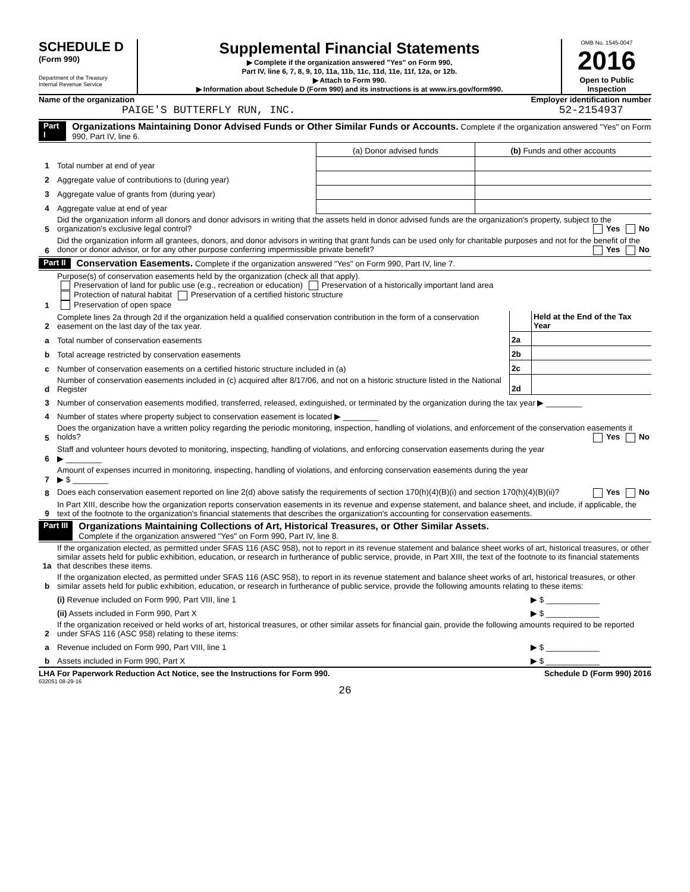SCHEDULE D
(Form 990)
Department of the Treasury
Internal Revenue Service
Supplemental Financial Statements
▶ Complete if the organization answered "Yes" on Form 990,
Part IV, line 6, 7, 8, 9, 10, 11a, 11b, 11c, 11d, 11e, 11f, 12a, or 12b.
▶ Attach to Form 990.
▶ Information about Schedule D (Form 990) and its instructions is at www.irs.gov/form990.
OMB No. 1545-0047
2016
Open to Public Inspection
Name of the organization
PAIGE'S BUTTERFLY RUN, INC.
Employer identification number
52-2154937
Part I Organizations Maintaining Donor Advised Funds or Other Similar Funds or Accounts. Complete if the organization answered "Yes" on Form 990, Part IV, line 6.
| | | (a) Donor advised funds | (b) Funds and other accounts |
| 1 | Total number at end of year | | |
| 2 | Aggregate value of contributions to (during year) | | |
| 3 | Aggregate value of grants from (during year) | | |
| 4 | Aggregate value at end of year | | |
| 5 | Did the organization inform all donors and donor advisors in writing that the assets held in donor advised funds are the organization's property, subject to the organization's exclusive legal control? Yes No | | |
| 6 | Did the organization inform all grantees, donors, and donor advisors in writing that grant funds can be used only for charitable purposes and not for the benefit of the donor or donor advisor, or for any other purpose conferring impermissible private benefit? Yes No | | |
Part II Conservation Easements. Complete if the organization answered "Yes" on Form 990, Part IV, line 7.
| 1 | Purpose(s) of conservation easements held by the organization (check all that apply). Preservation of land for public use (e.g., recreation or education) Preservation of a historically important land area Protection of natural habitat Preservation of a certified historic structure Preservation of open space | | |
| 2 | Complete lines 2a through 2d if the organization held a qualified conservation contribution in the form of a conservation easement on the last day of the tax year. | | Held at the End of the Tax Year |
| a | Total number of conservation easements | 2a | |
| b | Total acreage restricted by conservation easements | 2b | |
| c | Number of conservation easements on a certified historic structure included in (a) | 2c | |
| d | Number of conservation easements included in (c) acquired after 8/17/06, and not on a historic structure listed in the National Register | 2d | |
| 3 | Number of conservation easements modified, transferred, released, extinguished, or terminated by the organization during the tax year ▶ ________ | | |
| 4 | Number of states where property subject to conservation easement is located ▶ ________ | | |
| 5 | Does the organization have a written policy regarding the periodic monitoring, inspection, handling of violations, and enforcement of the conservation easements it holds? Yes No | | |
| 6 | Staff and volunteer hours devoted to monitoring, inspecting, handling of violations, and enforcing conservation easements during the year ▶ ________ | | |
| 7 | Amount of expenses incurred in monitoring, inspecting, handling of violations, and enforcing conservation easements during the year ▶ $ ________ | | |
| 8 | Does each conservation easement reported on line 2(d) above satisfy the requirements of section 170(h)(4)(B)(i) and section 170(h)(4)(B)(ii)? Yes No | | |
| 9 | In Part XIII, describe how the organization reports conservation easements in its revenue and expense statement, and balance sheet, and include, if applicable, the text of the footnote to the organization's financial statements that describes the organization's accounting for conservation easements. | | |
Part III Organizations Maintaining Collections of Art, Historical Treasures, or Other Similar Assets.
Complete if the organization answered "Yes" on Form 990, Part IV, line 8.
| 1a | If the organization elected, as permitted under SFAS 116 (ASC 958), not to report in its revenue statement and balance sheet works of art, historical treasures, or other similar assets held for public exhibition, education, or research in furtherance of public service, provide, in Part XIII, the text of the footnote to its financial statements that describes these items. | |
| b | If the organization elected, as permitted under SFAS 116 (ASC 958), to report in its revenue statement and balance sheet works of art, historical treasures, or other similar assets held for public exhibition, education, or research in furtherance of public service, provide the following amounts relating to these items: | |
| | (i) Revenue included on Form 990, Part VIII, line 1 | ▶ $ ____________ |
| | (ii) Assets included in Form 990, Part X | ▶ $ ____________ |
| 2 | If the organization received or held works of art, historical treasures, or other similar assets for financial gain, provide the following amounts required to be reported under SFAS 116 (ASC 958) relating to these items: | |
| a | Revenue included on Form 990, Part VIII, line 1 | ▶ $ ____________ |
| b | Assets included in Form 990, Part X | ▶ $ ____________ |
LHA For Paperwork Reduction Act Notice, see the Instructions for Form 990. Schedule D (Form 990) 2016
632051 08-29-16
26